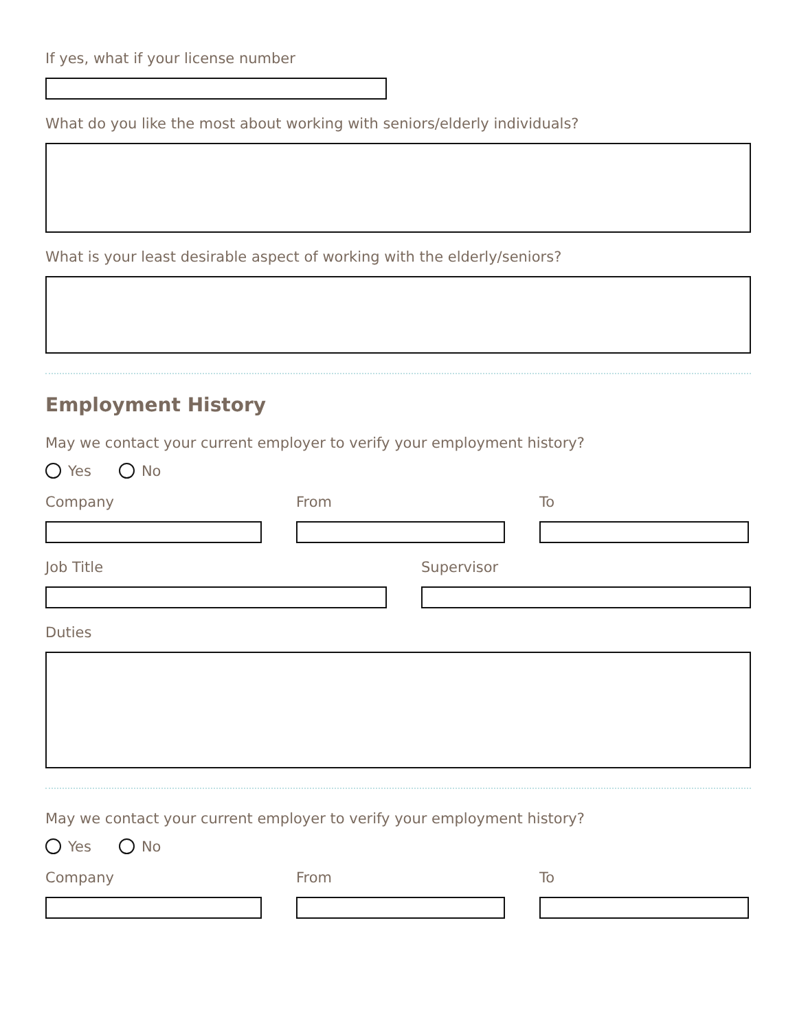If yes, what if your license number
What do you like the most about working with seniors/elderly individuals?
What is your least desirable aspect of working with the elderly/seniors?
Employment History
May we contact your current employer to verify your employment history?
Yes No
Company From To
Job Title Supervisor
Duties
May we contact your current employer to verify your employment history?
Yes No
Company From To